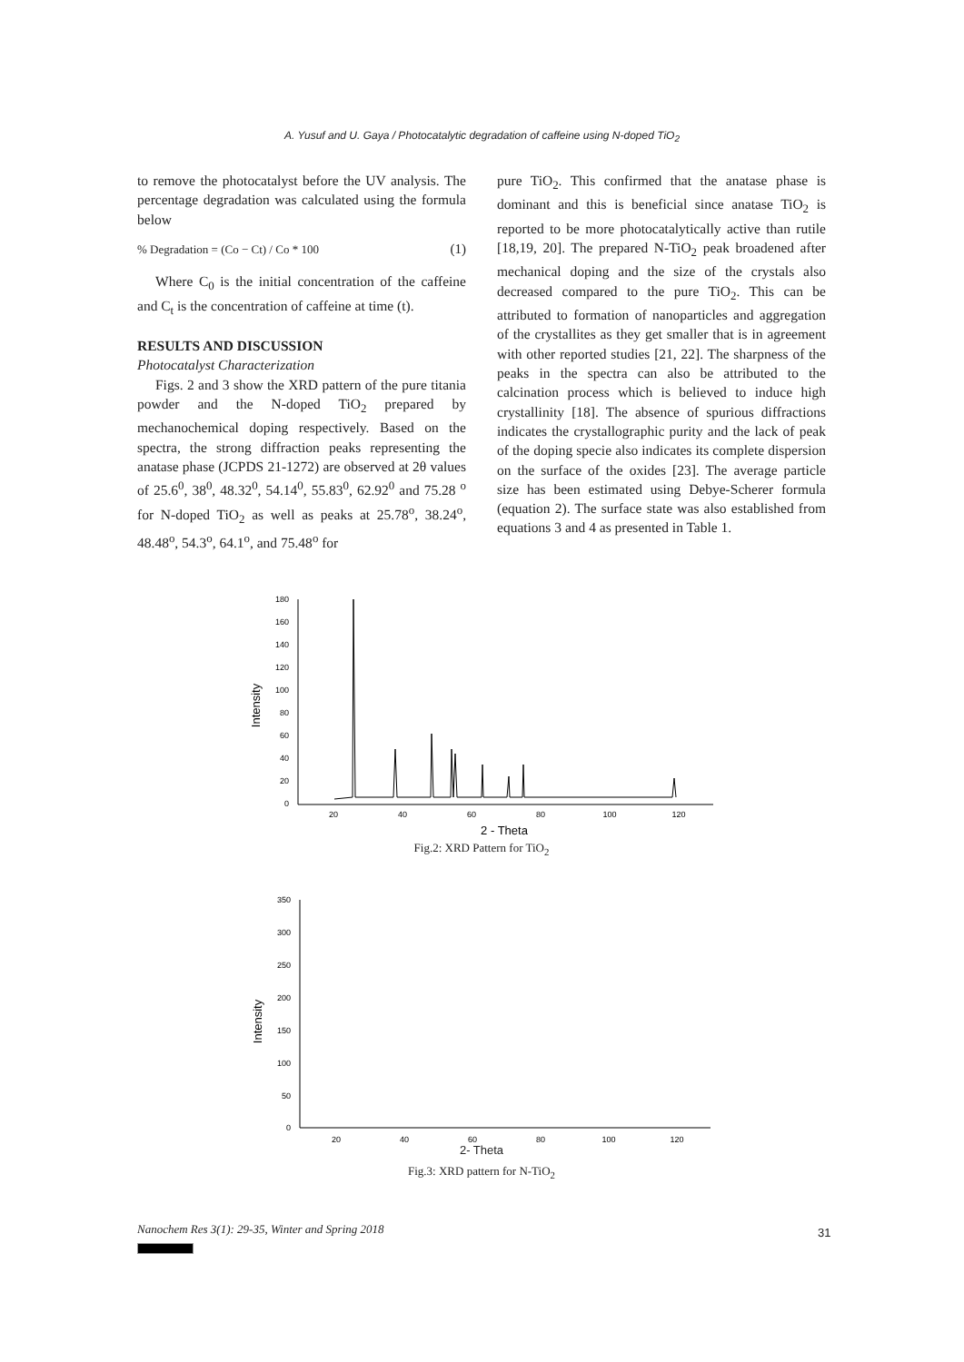A. Yusuf and U. Gaya / Photocatalytic degradation of caffeine using N-doped TiO<sub>2</sub>
to remove the photocatalyst before the UV analysis. The percentage degradation was calculated using the formula below
% Degradation = (Co − Ct) / Co * 100 (1)
Where C<sub>0</sub> is the initial concentration of the caffeine and C<sub>t</sub> is the concentration of caffeine at time (t).
RESULTS AND DISCUSSION
Photocatalyst Characterization
Figs. 2 and 3 show the XRD pattern of the pure titania powder and the N-doped TiO<sub>2</sub> prepared by mechanochemical doping respectively. Based on the spectra, the strong diffraction peaks representing the anatase phase (JCPDS 21-1272) are observed at 2θ values of 25.6<sup>0</sup>, 38<sup>0</sup>, 48.32<sup>0</sup>, 54.14<sup>0</sup>, 55.83<sup>0</sup>, 62.92<sup>0</sup> and 75.28 <sup>o</sup> for N-doped TiO<sub>2</sub> as well as peaks at 25.78<sup>o</sup>, 38.24<sup>o</sup>, 48.48<sup>o</sup>, 54.3<sup>o</sup>, 64.1<sup>o</sup>, and 75.48<sup>o</sup> for
pure TiO<sub>2</sub>. This confirmed that the anatase phase is dominant and this is beneficial since anatase TiO<sub>2</sub> is reported to be more photocatalytically active than rutile [18,19, 20]. The prepared N-TiO<sub>2</sub> peak broadened after mechanical doping and the size of the crystals also decreased compared to the pure TiO<sub>2</sub>. This can be attributed to formation of nanoparticles and aggregation of the crystallites as they get smaller that is in agreement with other reported studies [21, 22]. The sharpness of the peaks in the spectra can also be attributed to the calcination process which is believed to induce high crystallinity [18]. The absence of spurious diffractions indicates the crystallographic purity and the lack of peak of the doping specie also indicates its complete dispersion on the surface of the oxides [23]. The average particle size has been estimated using Debye-Scherer formula (equation 2). The surface state was also established from equations 3 and 4 as presented in Table 1.
180
160
140
120
100
80
60
40
20
0
20
40
60
80
100
120
2 - Theta
Intensity
Fig.2: XRD Pattern for TiO<sub>2</sub>
350
300
250
200
150
100
50
0
20
40
60
80
100
120
Intensity
2- Theta
Fig.3: XRD pattern for N-TiO<sub>2</sub>
Nanochem Res 3(1): 29-35, Winter and Spring 2018
31